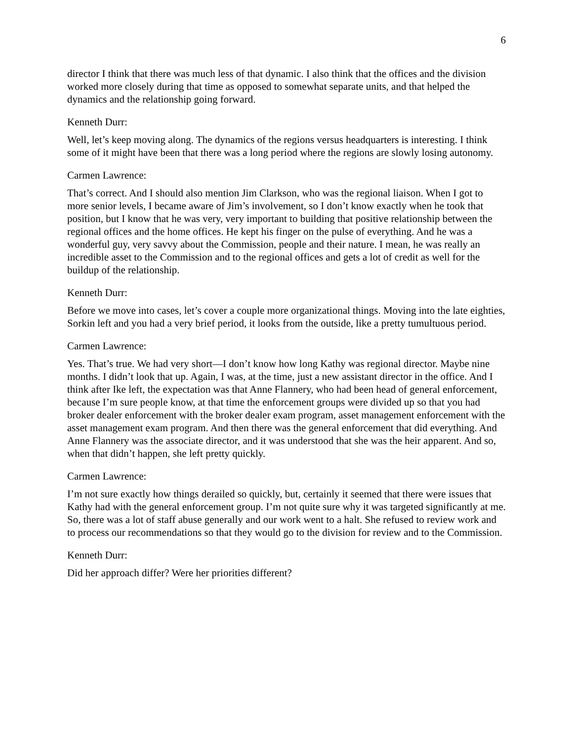6
director I think that there was much less of that dynamic. I also think that the offices and the division worked more closely during that time as opposed to somewhat separate units, and that helped the dynamics and the relationship going forward.
Kenneth Durr:
Well, let’s keep moving along. The dynamics of the regions versus headquarters is interesting. I think some of it might have been that there was a long period where the regions are slowly losing autonomy.
Carmen Lawrence:
That’s correct. And I should also mention Jim Clarkson, who was the regional liaison. When I got to more senior levels, I became aware of Jim’s involvement, so I don’t know exactly when he took that position, but I know that he was very, very important to building that positive relationship between the regional offices and the home offices. He kept his finger on the pulse of everything. And he was a wonderful guy, very savvy about the Commission, people and their nature. I mean, he was really an incredible asset to the Commission and to the regional offices and gets a lot of credit as well for the buildup of the relationship.
Kenneth Durr:
Before we move into cases, let’s cover a couple more organizational things. Moving into the late eighties, Sorkin left and you had a very brief period, it looks from the outside, like a pretty tumultuous period.
Carmen Lawrence:
Yes. That’s true. We had very short—I don’t know how long Kathy was regional director. Maybe nine months. I didn’t look that up. Again, I was, at the time, just a new assistant director in the office. And I think after Ike left, the expectation was that Anne Flannery, who had been head of general enforcement, because I’m sure people know, at that time the enforcement groups were divided up so that you had broker dealer enforcement with the broker dealer exam program, asset management enforcement with the asset management exam program. And then there was the general enforcement that did everything. And Anne Flannery was the associate director, and it was understood that she was the heir apparent. And so, when that didn’t happen, she left pretty quickly.
Carmen Lawrence:
I’m not sure exactly how things derailed so quickly, but, certainly it seemed that there were issues that Kathy had with the general enforcement group. I’m not quite sure why it was targeted significantly at me. So, there was a lot of staff abuse generally and our work went to a halt. She refused to review work and to process our recommendations so that they would go to the division for review and to the Commission.
Kenneth Durr:
Did her approach differ? Were her priorities different?